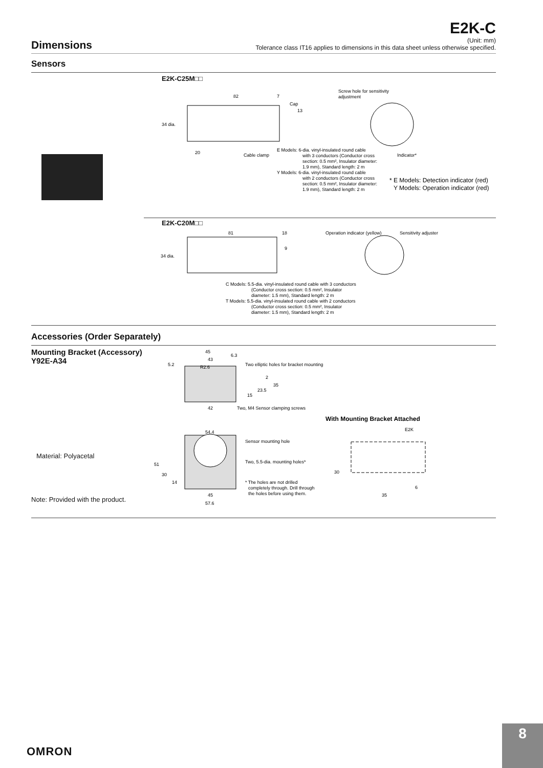E2K-C
Dimensions
(Unit: mm)
Tolerance class IT16 applies to dimensions in this data sheet unless otherwise specified.
Sensors
E2K-C25M□□
82
7
Cap
13
34 dia.
20
Cable clamp
Screw hole for sensitivity
adjustment
Indicator*
E Models: 6-dia. vinyl-insulated round cable
with 3 conductors (Conductor cross
section: 0.5 mm², Insulator diameter:
1.9 mm), Standard length: 2 m
Y Models: 6-dia. vinyl-insulated round cable
with 2 conductors (Conductor cross
section: 0.5 mm², Insulator diameter:
1.9 mm), Standard length: 2 m
* E Models: Detection indicator (red)
Y Models: Operation indicator (red)
E2K-C20M□□
81
18
9
34 dia.
Operation indicator (yellow)
Sensitivity adjuster
C Models: 5.5-dia. vinyl-insulated round cable with 3 conductors
(Conductor cross section: 0.5 mm², Insulator
diameter: 1.5 mm), Standard length: 2 m
T Models: 5.5-dia. vinyl-insulated round cable with 2 conductors
(Conductor cross section: 0.5 mm², Insulator
diameter: 1.5 mm), Standard length: 2 m
Accessories (Order Separately)
Mounting Bracket (Accessory)
Y92E-A34
Material: Polyacetal
Note: Provided with the product.
45
43
6.3
5.2
R2.6
Two elliptic holes for bracket mounting
2
35
23.5
15
42
Two, M4 Sensor clamping screws
54.4
Sensor mounting hole
Two, 5.5-dia. mounting holes*
51
30
14
* The holes are not drilled
completely through. Drill through
the holes before using them.
45
57.6
With Mounting Bracket Attached
E2K
30
6
35
OMRON
8